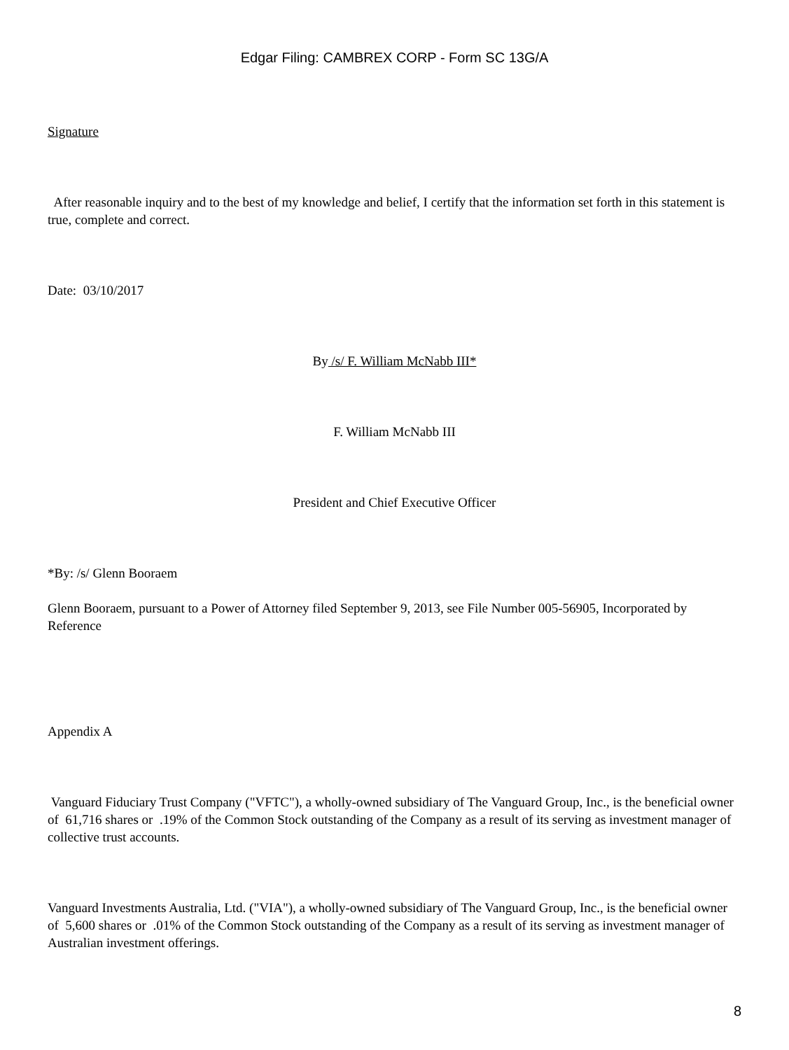Edgar Filing: CAMBREX CORP - Form SC 13G/A
Signature
After reasonable inquiry and to the best of my knowledge and belief, I certify that the information set forth in this statement is true, complete and correct.
Date: 03/10/2017
By /s/ F. William McNabb III*
F. William McNabb III
President and Chief Executive Officer
*By: /s/ Glenn Booraem
Glenn Booraem, pursuant to a Power of Attorney filed September 9, 2013, see File Number 005-56905, Incorporated by Reference
Appendix A
Vanguard Fiduciary Trust Company ("VFTC"), a wholly-owned subsidiary of The Vanguard Group, Inc., is the beneficial owner of 61,716 shares or .19% of the Common Stock outstanding of the Company as a result of its serving as investment manager of collective trust accounts.
Vanguard Investments Australia, Ltd. ("VIA"), a wholly-owned subsidiary of The Vanguard Group, Inc., is the beneficial owner of 5,600 shares or .01% of the Common Stock outstanding of the Company as a result of its serving as investment manager of Australian investment offerings.
8